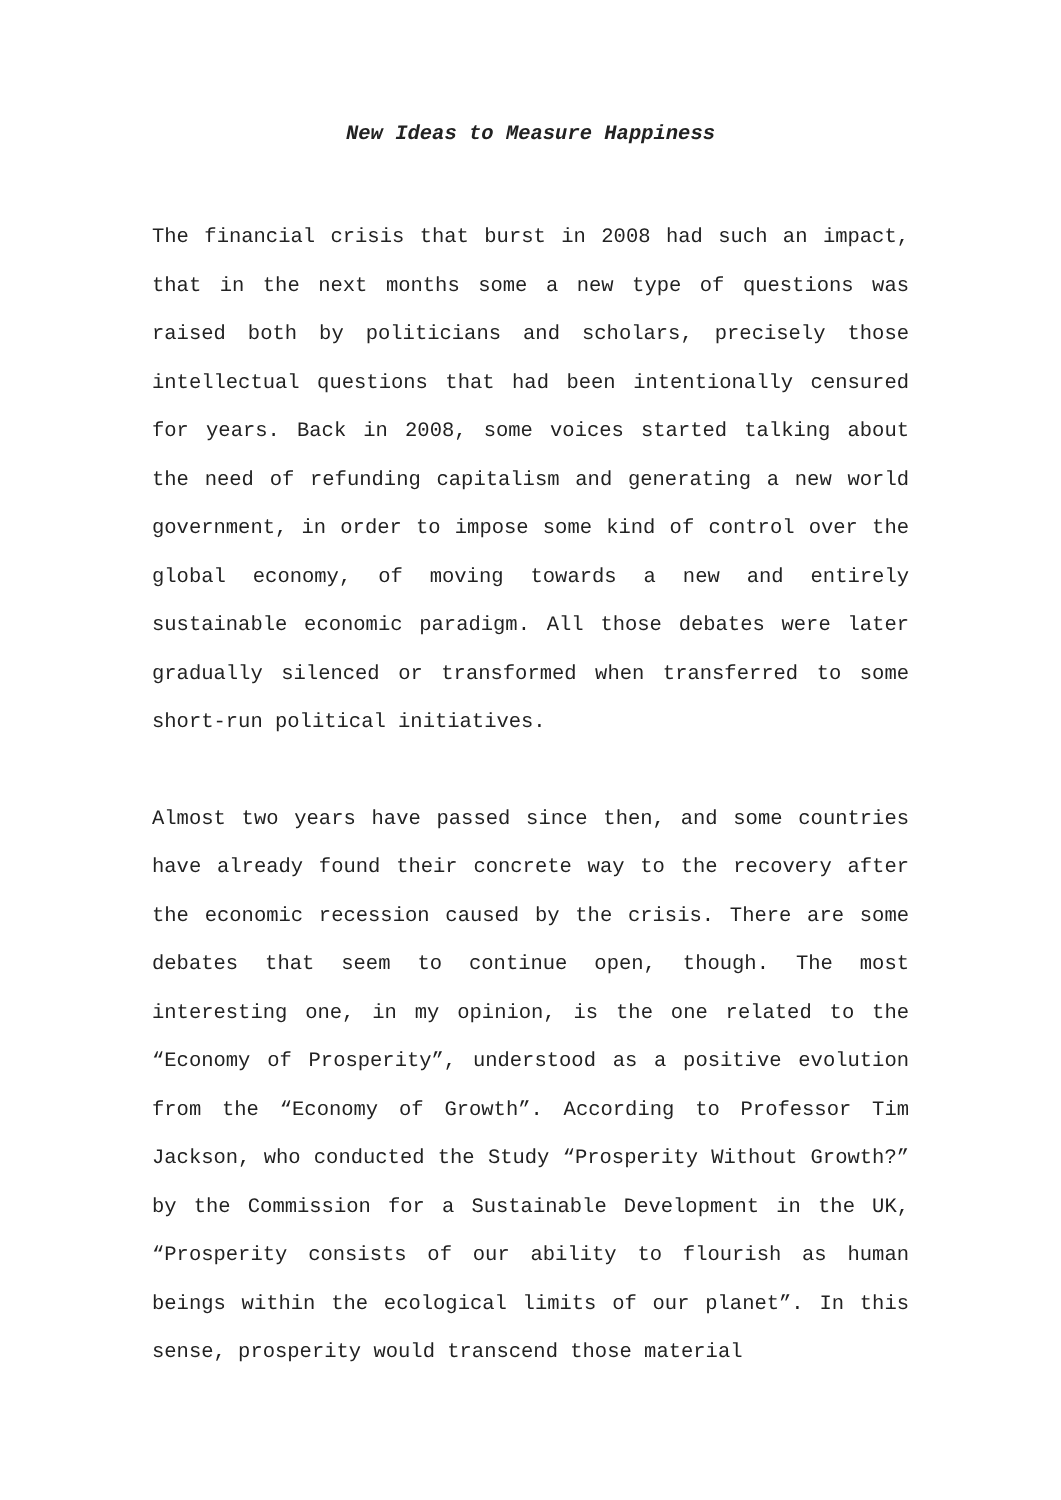New Ideas to Measure Happiness
The financial crisis that burst in 2008 had such an impact, that in the next months some a new type of questions was raised both by politicians and scholars, precisely those intellectual questions that had been intentionally censured for years. Back in 2008, some voices started talking about the need of refunding capitalism and generating a new world government, in order to impose some kind of control over the global economy, of moving towards a new and entirely sustainable economic paradigm. All those debates were later gradually silenced or transformed when transferred to some short-run political initiatives.
Almost two years have passed since then, and some countries have already found their concrete way to the recovery after the economic recession caused by the crisis. There are some debates that seem to continue open, though. The most interesting one, in my opinion, is the one related to the “Economy of Prosperity”, understood as a positive evolution from the “Economy of Growth”. According to Professor Tim Jackson, who conducted the Study “Prosperity Without Growth?” by the Commission for a Sustainable Development in the UK, “Prosperity consists of our ability to flourish as human beings within the ecological limits of our planet”. In this sense, prosperity would transcend those material